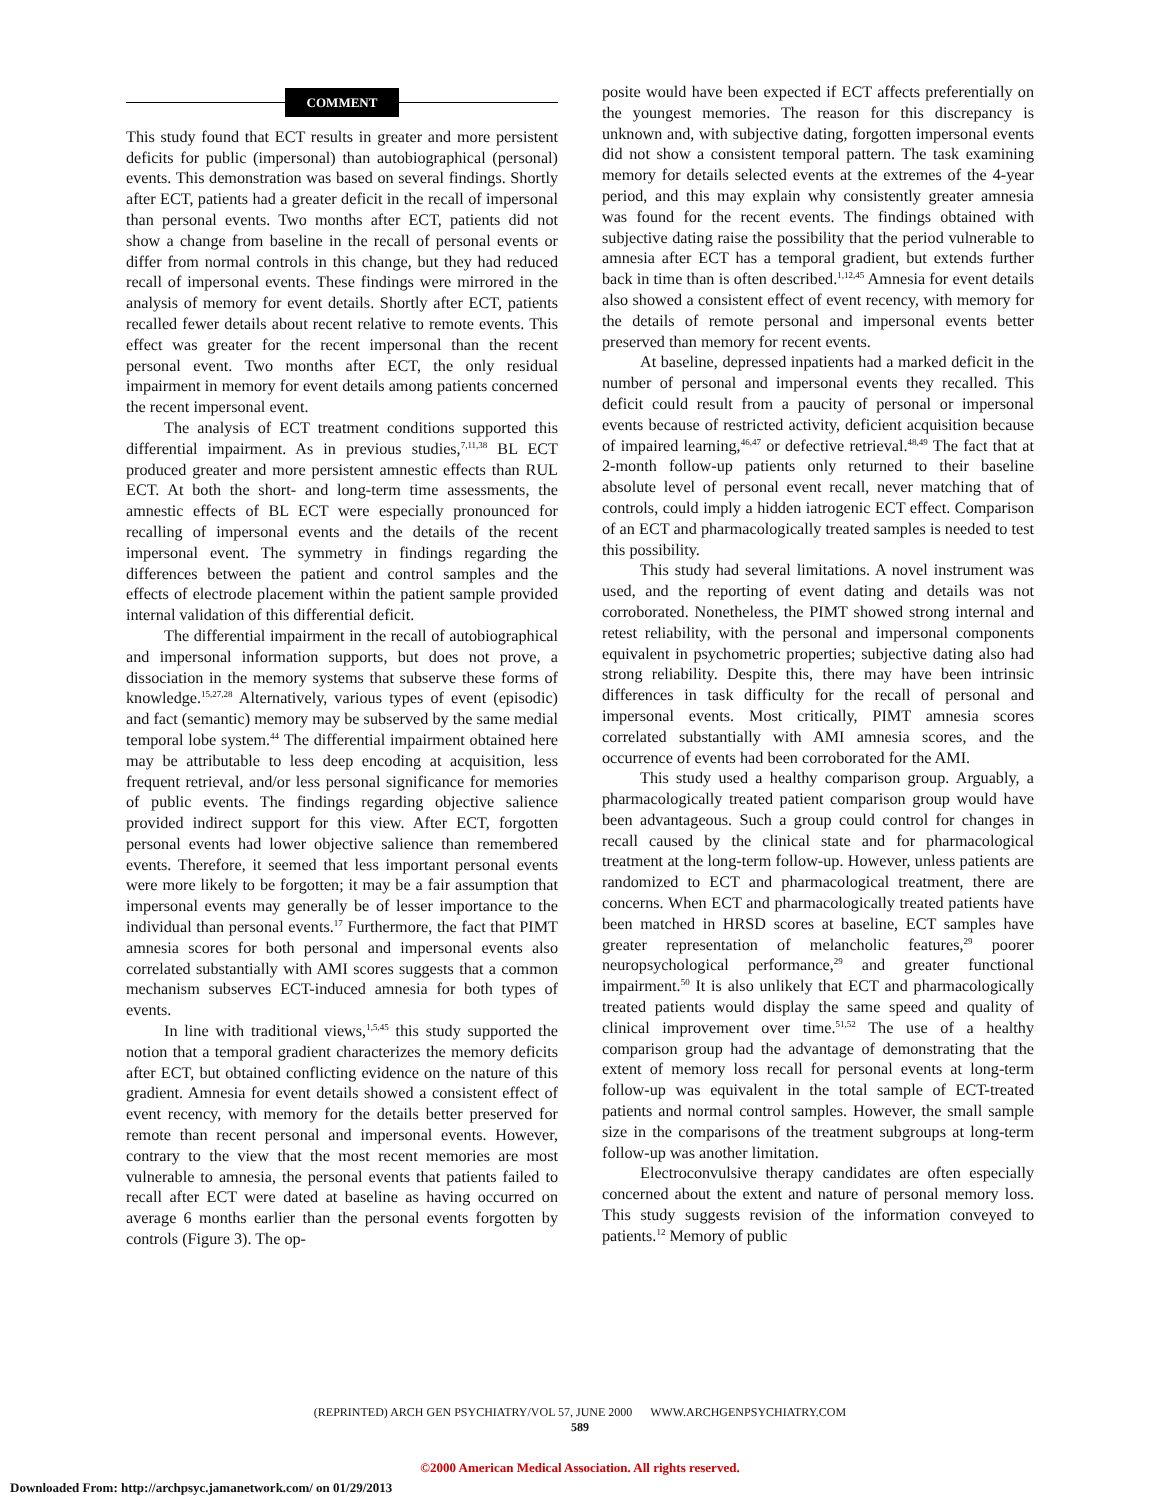COMMENT
This study found that ECT results in greater and more persistent deficits for public (impersonal) than autobiographical (personal) events. This demonstration was based on several findings. Shortly after ECT, patients had a greater deficit in the recall of impersonal than personal events. Two months after ECT, patients did not show a change from baseline in the recall of personal events or differ from normal controls in this change, but they had reduced recall of impersonal events. These findings were mirrored in the analysis of memory for event details. Shortly after ECT, patients recalled fewer details about recent relative to remote events. This effect was greater for the recent impersonal than the recent personal event. Two months after ECT, the only residual impairment in memory for event details among patients concerned the recent impersonal event.
The analysis of ECT treatment conditions supported this differential impairment. As in previous studies,<sup>7,11,38</sup> BL ECT produced greater and more persistent amnestic effects than RUL ECT. At both the short- and long-term time assessments, the amnestic effects of BL ECT were especially pronounced for recalling of impersonal events and the details of the recent impersonal event. The symmetry in findings regarding the differences between the patient and control samples and the effects of electrode placement within the patient sample provided internal validation of this differential deficit.
The differential impairment in the recall of autobiographical and impersonal information supports, but does not prove, a dissociation in the memory systems that subserve these forms of knowledge.<sup>15,27,28</sup> Alternatively, various types of event (episodic) and fact (semantic) memory may be subserved by the same medial temporal lobe system.<sup>44</sup> The differential impairment obtained here may be attributable to less deep encoding at acquisition, less frequent retrieval, and/or less personal significance for memories of public events. The findings regarding objective salience provided indirect support for this view. After ECT, forgotten personal events had lower objective salience than remembered events. Therefore, it seemed that less important personal events were more likely to be forgotten; it may be a fair assumption that impersonal events may generally be of lesser importance to the individual than personal events.<sup>17</sup> Furthermore, the fact that PIMT amnesia scores for both personal and impersonal events also correlated substantially with AMI scores suggests that a common mechanism subserves ECT-induced amnesia for both types of events.
In line with traditional views,<sup>1,5,45</sup> this study supported the notion that a temporal gradient characterizes the memory deficits after ECT, but obtained conflicting evidence on the nature of this gradient. Amnesia for event details showed a consistent effect of event recency, with memory for the details better preserved for remote than recent personal and impersonal events. However, contrary to the view that the most recent memories are most vulnerable to amnesia, the personal events that patients failed to recall after ECT were dated at baseline as having occurred on average 6 months earlier than the personal events forgotten by controls (Figure 3). The op-
posite would have been expected if ECT affects preferentially on the youngest memories. The reason for this discrepancy is unknown and, with subjective dating, forgotten impersonal events did not show a consistent temporal pattern. The task examining memory for details selected events at the extremes of the 4-year period, and this may explain why consistently greater amnesia was found for the recent events. The findings obtained with subjective dating raise the possibility that the period vulnerable to amnesia after ECT has a temporal gradient, but extends further back in time than is often described.<sup>1,12,45</sup> Amnesia for event details also showed a consistent effect of event recency, with memory for the details of remote personal and impersonal events better preserved than memory for recent events.
At baseline, depressed inpatients had a marked deficit in the number of personal and impersonal events they recalled. This deficit could result from a paucity of personal or impersonal events because of restricted activity, deficient acquisition because of impaired learning,<sup>46,47</sup> or defective retrieval.<sup>48,49</sup> The fact that at 2-month follow-up patients only returned to their baseline absolute level of personal event recall, never matching that of controls, could imply a hidden iatrogenic ECT effect. Comparison of an ECT and pharmacologically treated samples is needed to test this possibility.
This study had several limitations. A novel instrument was used, and the reporting of event dating and details was not corroborated. Nonetheless, the PIMT showed strong internal and retest reliability, with the personal and impersonal components equivalent in psychometric properties; subjective dating also had strong reliability. Despite this, there may have been intrinsic differences in task difficulty for the recall of personal and impersonal events. Most critically, PIMT amnesia scores correlated substantially with AMI amnesia scores, and the occurrence of events had been corroborated for the AMI.
This study used a healthy comparison group. Arguably, a pharmacologically treated patient comparison group would have been advantageous. Such a group could control for changes in recall caused by the clinical state and for pharmacological treatment at the long-term follow-up. However, unless patients are randomized to ECT and pharmacological treatment, there are concerns. When ECT and pharmacologically treated patients have been matched in HRSD scores at baseline, ECT samples have greater representation of melancholic features,<sup>29</sup> poorer neuropsychological performance,<sup>29</sup> and greater functional impairment.<sup>50</sup> It is also unlikely that ECT and pharmacologically treated patients would display the same speed and quality of clinical improvement over time.<sup>51,52</sup> The use of a healthy comparison group had the advantage of demonstrating that the extent of memory loss recall for personal events at long-term follow-up was equivalent in the total sample of ECT-treated patients and normal control samples. However, the small sample size in the comparisons of the treatment subgroups at long-term follow-up was another limitation.
Electroconvulsive therapy candidates are often especially concerned about the extent and nature of personal memory loss. This study suggests revision of the information conveyed to patients.<sup>12</sup> Memory of public
(REPRINTED) ARCH GEN PSYCHIATRY/VOL 57, JUNE 2000 WWW.ARCHGENPSYCHIATRY.COM
589
©2000 American Medical Association. All rights reserved.
Downloaded From: http://archpsyc.jamanetwork.com/ on 01/29/2013